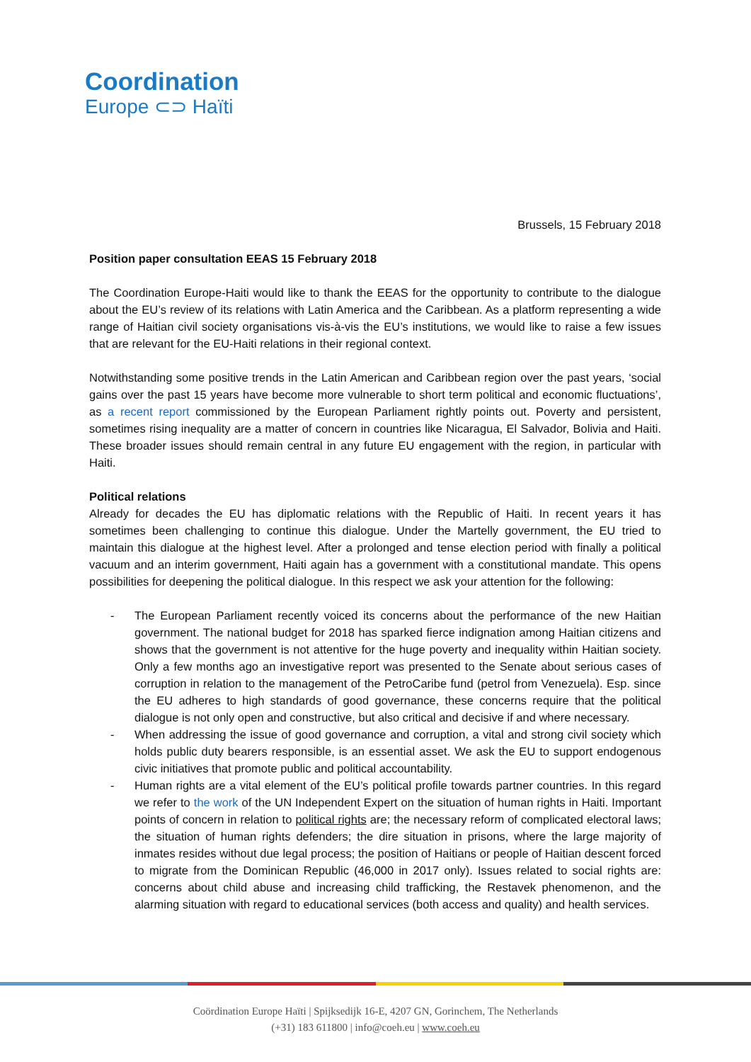Coordination
Europe ⊂⊃ Haïti
Brussels, 15 February 2018
Position paper consultation EEAS 15 February 2018
The Coordination Europe-Haiti would like to thank the EEAS for the opportunity to contribute to the dialogue about the EU’s review of its relations with Latin America and the Caribbean. As a platform representing a wide range of Haitian civil society organisations vis-à-vis the EU’s institutions, we would like to raise a few issues that are relevant for the EU-Haiti relations in their regional context.
Notwithstanding some positive trends in the Latin American and Caribbean region over the past years, ‘social gains over the past 15 years have become more vulnerable to short term political and economic fluctuations’, as a recent report commissioned by the European Parliament rightly points out. Poverty and persistent, sometimes rising inequality are a matter of concern in countries like Nicaragua, El Salvador, Bolivia and Haiti. These broader issues should remain central in any future EU engagement with the region, in particular with Haiti.
Political relations
Already for decades the EU has diplomatic relations with the Republic of Haiti. In recent years it has sometimes been challenging to continue this dialogue. Under the Martelly government, the EU tried to maintain this dialogue at the highest level. After a prolonged and tense election period with finally a political vacuum and an interim government, Haiti again has a government with a constitutional mandate. This opens possibilities for deepening the political dialogue. In this respect we ask your attention for the following:
- The European Parliament recently voiced its concerns about the performance of the new Haitian government. The national budget for 2018 has sparked fierce indignation among Haitian citizens and shows that the government is not attentive for the huge poverty and inequality within Haitian society. Only a few months ago an investigative report was presented to the Senate about serious cases of corruption in relation to the management of the PetroCaribe fund (petrol from Venezuela). Esp. since the EU adheres to high standards of good governance, these concerns require that the political dialogue is not only open and constructive, but also critical and decisive if and where necessary.
- When addressing the issue of good governance and corruption, a vital and strong civil society which holds public duty bearers responsible, is an essential asset. We ask the EU to support endogenous civic initiatives that promote public and political accountability.
- Human rights are a vital element of the EU’s political profile towards partner countries. In this regard we refer to the work of the UN Independent Expert on the situation of human rights in Haiti. Important points of concern in relation to political rights are; the necessary reform of complicated electoral laws; the situation of human rights defenders; the dire situation in prisons, where the large majority of inmates resides without due legal process; the position of Haitians or people of Haitian descent forced to migrate from the Dominican Republic (46,000 in 2017 only). Issues related to social rights are: concerns about child abuse and increasing child trafficking, the Restavek phenomenon, and the alarming situation with regard to educational services (both access and quality) and health services.
Coördination Europe Haïti | Spijksedijk 16-E, 4207 GN, Gorinchem, The Netherlands
(+31) 183 611800 | info@coeh.eu | www.coeh.eu